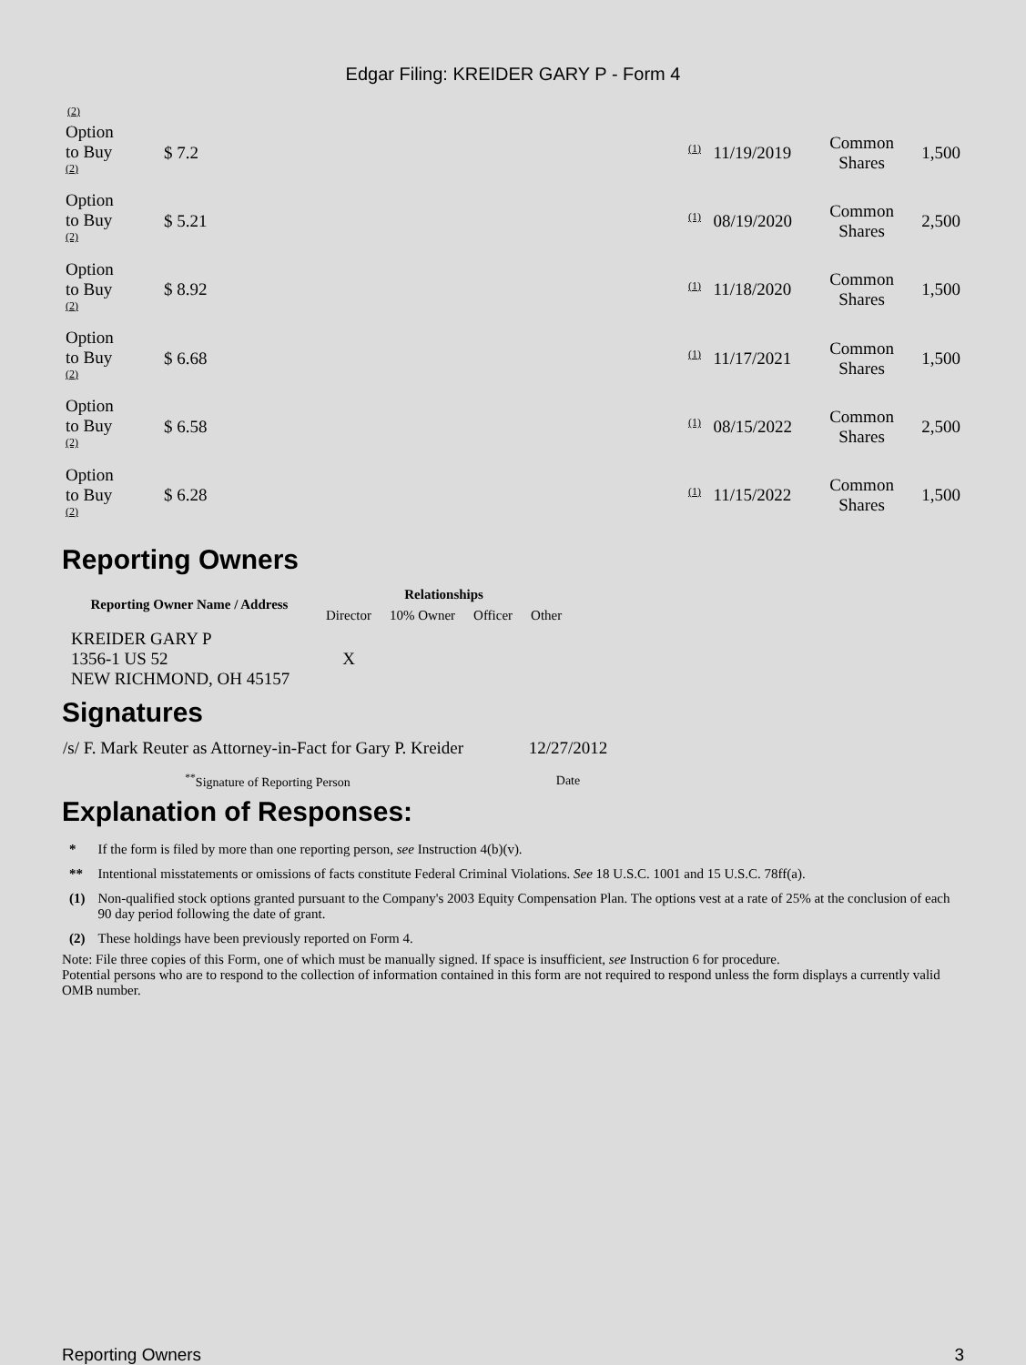Edgar Filing: KREIDER GARY P - Form 4
(2)
| Option to Buy (2) | $ 7.2 | | (1) | 11/19/2019 | Common Shares | 1,500 |
| Option to Buy (2) | $ 5.21 | | (1) | 08/19/2020 | Common Shares | 2,500 |
| Option to Buy (2) | $ 8.92 | | (1) | 11/18/2020 | Common Shares | 1,500 |
| Option to Buy (2) | $ 6.68 | | (1) | 11/17/2021 | Common Shares | 1,500 |
| Option to Buy (2) | $ 6.58 | | (1) | 08/15/2022 | Common Shares | 2,500 |
| Option to Buy (2) | $ 6.28 | | (1) | 11/15/2022 | Common Shares | 1,500 |
Reporting Owners
| Reporting Owner Name / Address | Relationships | | | |
| --- | --- | --- | --- | --- |
| | Director | 10% Owner | Officer | Other |
| KREIDER GARY P 1356-1 US 52 NEW RICHMOND, OH 45157 | X | | | |
Signatures
| /s/ F. Mark Reuter as Attorney-in-Fact for Gary P. Kreider | 12/27/2012 |
| <sup>**</sup> Signature of Reporting Person | Date |
Explanation of Responses:
| * | If the form is filed by more than one reporting person, see Instruction 4(b)(v). |
| ** | Intentional misstatements or omissions of facts constitute Federal Criminal Violations. See 18 U.S.C. 1001 and 15 U.S.C. 78ff(a). |
| (1) | Non-qualified stock options granted pursuant to the Company's 2003 Equity Compensation Plan. The options vest at a rate of 25% at the conclusion of each 90 day period following the date of grant. |
| (2) | These holdings have been previously reported on Form 4. |
Note: File three copies of this Form, one of which must be manually signed. If space is insufficient, see Instruction 6 for procedure.
Potential persons who are to respond to the collection of information contained in this form are not required to respond unless the form displays a currently valid OMB number.
Reporting Owners 3